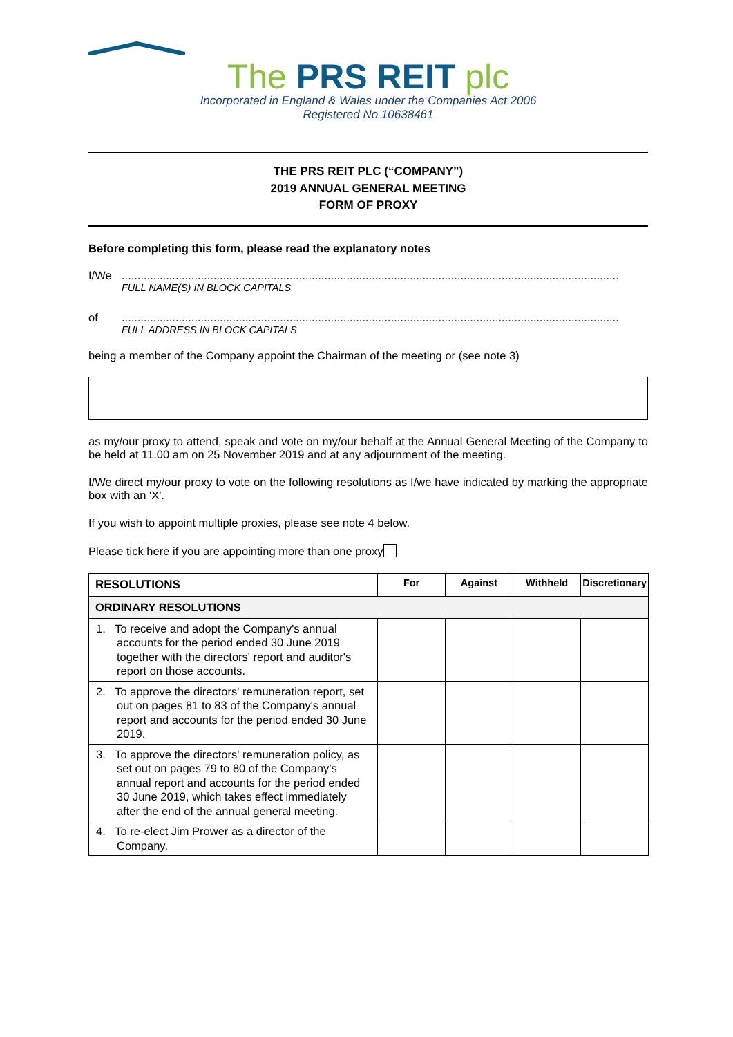The PRS REIT plc
Incorporated in England & Wales under the Companies Act 2006
Registered No 10638461
THE PRS REIT PLC (“COMPANY”)
2019 ANNUAL GENERAL MEETING
FORM OF PROXY
Before completing this form, please read the explanatory notes
I/We.............................................................................................................................................................
FULL NAME(S) IN BLOCK CAPITALS
of.............................................................................................................................................................
FULL ADDRESS IN BLOCK CAPITALS
being a member of the Company appoint the Chairman of the meeting or (see note 3)
as my/our proxy to attend, speak and vote on my/our behalf at the Annual General Meeting of the Company to be held at 11.00 am on 25 November 2019 and at any adjournment of the meeting.
I/We direct my/our proxy to vote on the following resolutions as I/we have indicated by marking the appropriate box with an 'X'.
If you wish to appoint multiple proxies, please see note 4 below.
Please tick here if you are appointing more than one proxy
| RESOLUTIONS | For | Against | Withheld | Discretionary |
| --- | --- | --- | --- | --- |
| ORDINARY RESOLUTIONS | | | | |
| 1. To receive and adopt the Company's annual accounts for the period ended 30 June 2019 together with the directors' report and auditor's report on those accounts. | | | | |
| 2. To approve the directors' remuneration report, set out on pages 81 to 83 of the Company's annual report and accounts for the period ended 30 June 2019. | | | | |
| 3. To approve the directors' remuneration policy, as set out on pages 79 to 80 of the Company's annual report and accounts for the period ended 30 June 2019, which takes effect immediately after the end of the annual general meeting. | | | | |
| 4. To re-elect Jim Prower as a director of the Company. | | | | |